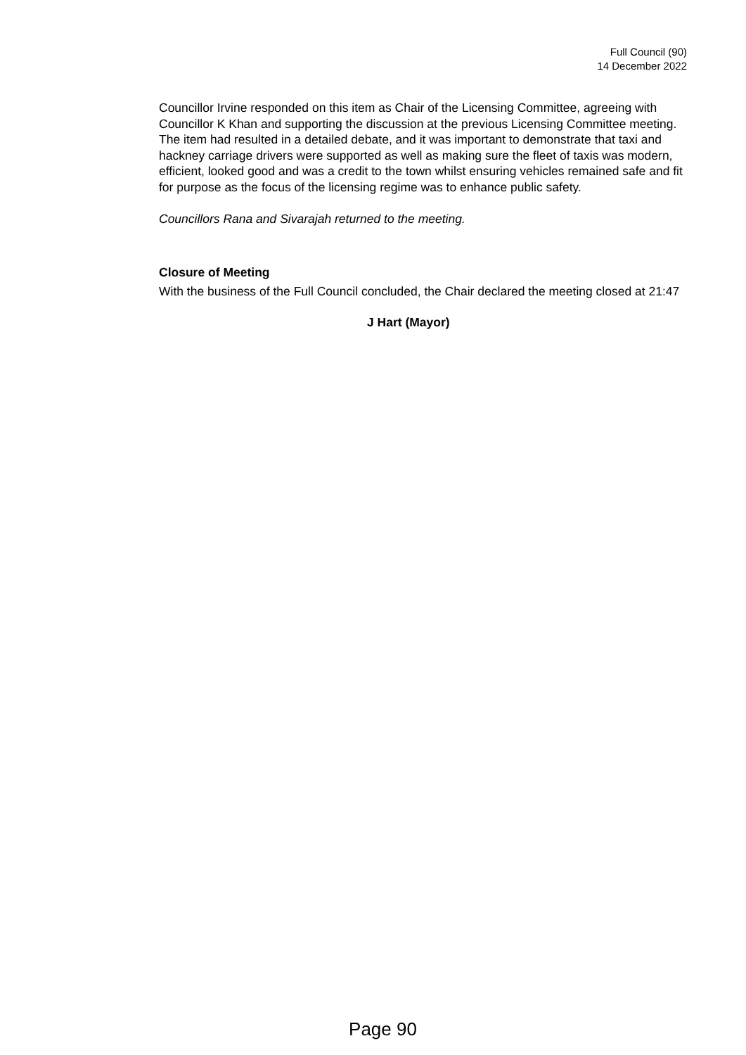Full Council (90)
14 December 2022
Councillor Irvine responded on this item as Chair of the Licensing Committee, agreeing with Councillor K Khan and supporting the discussion at the previous Licensing Committee meeting. The item had resulted in a detailed debate, and it was important to demonstrate that taxi and hackney carriage drivers were supported as well as making sure the fleet of taxis was modern, efficient, looked good and was a credit to the town whilst ensuring vehicles remained safe and fit for purpose as the focus of the licensing regime was to enhance public safety.
Councillors Rana and Sivarajah returned to the meeting.
Closure of Meeting
With the business of the Full Council concluded, the Chair declared the meeting closed at 21:47
J Hart (Mayor)
Page 90